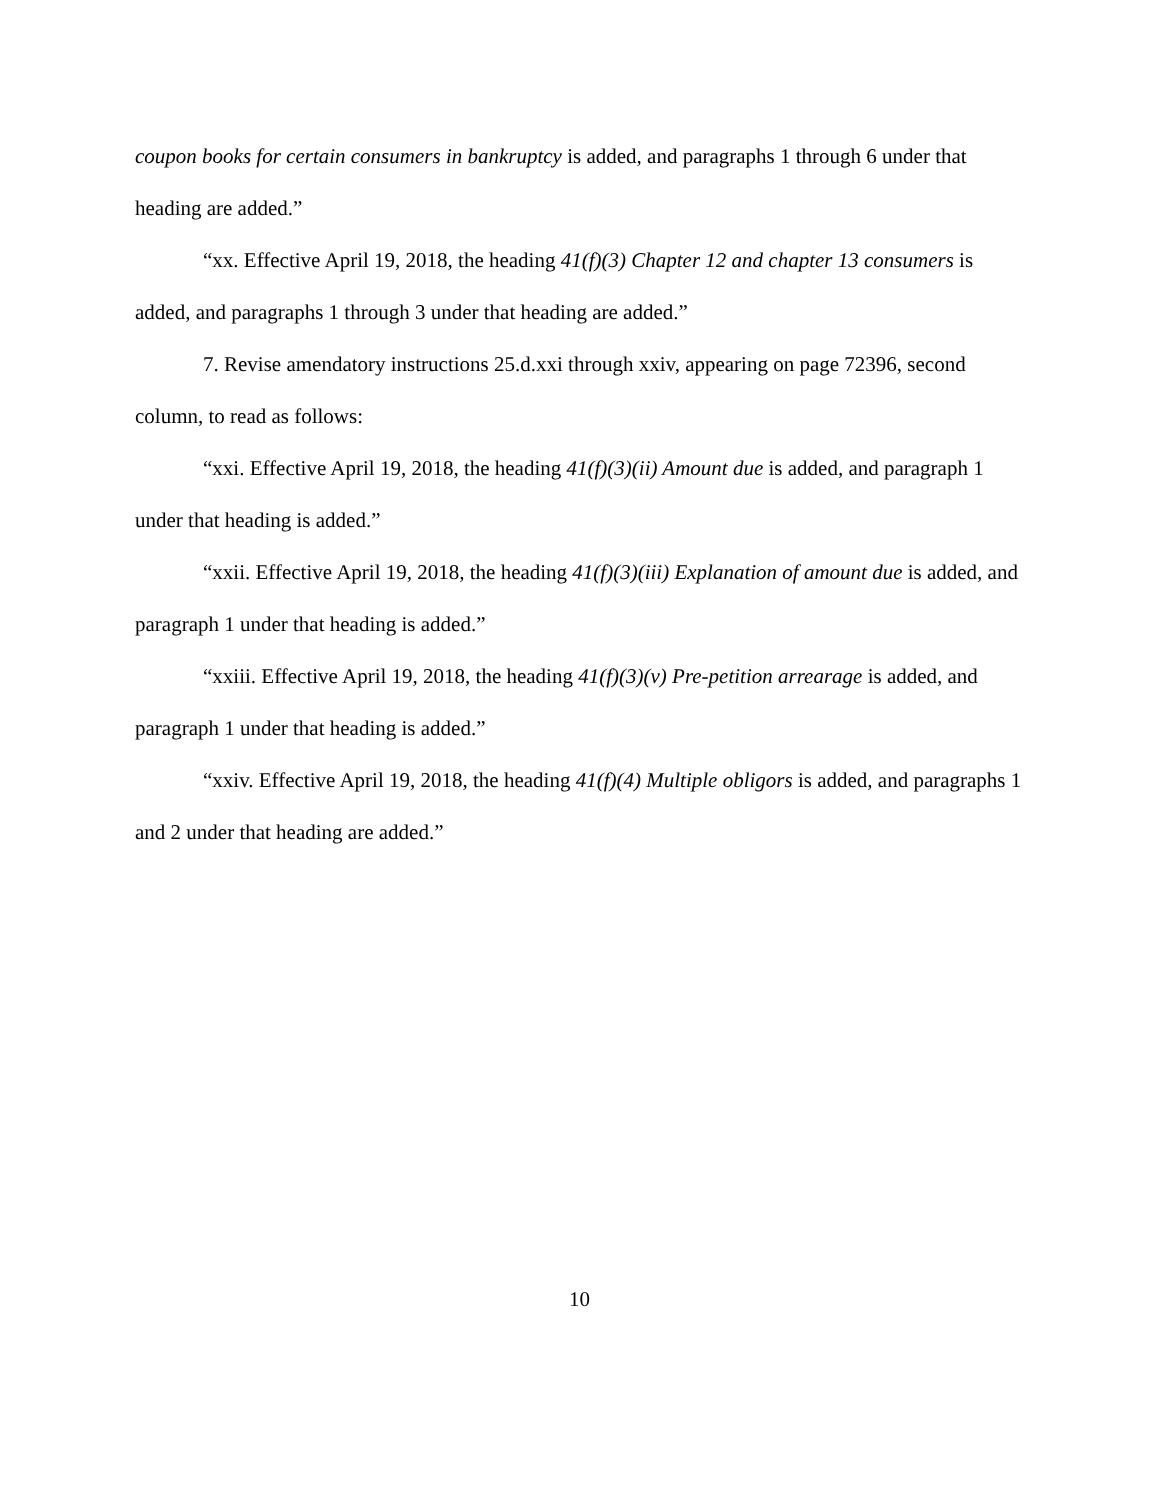coupon books for certain consumers in bankruptcy is added, and paragraphs 1 through 6 under that heading are added.”
“xx. Effective April 19, 2018, the heading 41(f)(3) Chapter 12 and chapter 13 consumers is added, and paragraphs 1 through 3 under that heading are added.”
7. Revise amendatory instructions 25.d.xxi through xxiv, appearing on page 72396, second column, to read as follows:
“xxi. Effective April 19, 2018, the heading 41(f)(3)(ii) Amount due is added, and paragraph 1 under that heading is added.”
“xxii. Effective April 19, 2018, the heading 41(f)(3)(iii) Explanation of amount due is added, and paragraph 1 under that heading is added.”
“xxiii. Effective April 19, 2018, the heading 41(f)(3)(v) Pre-petition arrearage is added, and paragraph 1 under that heading is added.”
“xxiv. Effective April 19, 2018, the heading 41(f)(4) Multiple obligors is added, and paragraphs 1 and 2 under that heading are added.”
10